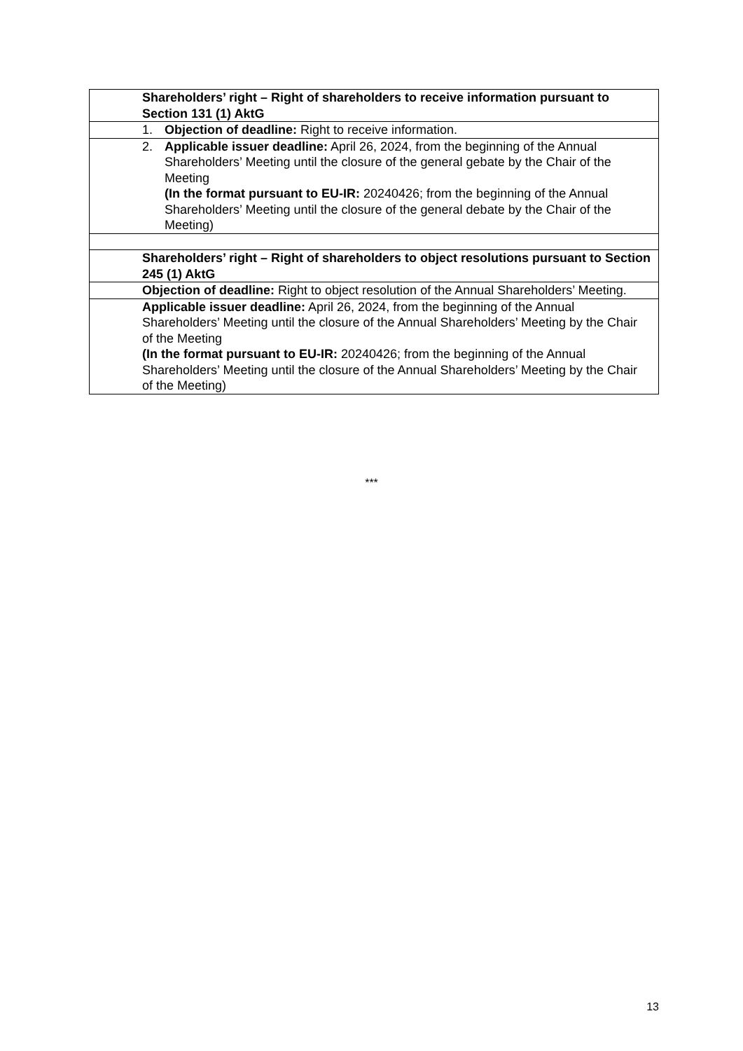| Shareholders’ right – Right of shareholders to receive information pursuant to Section 131 (1) AktG |
| 1. Objection of deadline: Right to receive information. |
| 2. Applicable issuer deadline: April 26, 2024, from the beginning of the Annual Shareholders’ Meeting until the closure of the general gebate by the Chair of the Meeting (In the format pursuant to EU-IR: 20240426; from the beginning of the Annual Shareholders’ Meeting until the closure of the general debate by the Chair of the Meeting) |
| Shareholders’ right – Right of shareholders to object resolutions pursuant to Section 245 (1) AktG |
| Objection of deadline: Right to object resolution of the Annual Shareholders’ Meeting. |
| Applicable issuer deadline: April 26, 2024, from the beginning of the Annual Shareholders’ Meeting until the closure of the Annual Shareholders’ Meeting by the Chair of the Meeting (In the format pursuant to EU-IR: 20240426; from the beginning of the Annual Shareholders’ Meeting until the closure of the Annual Shareholders’ Meeting by the Chair of the Meeting) |
***
13